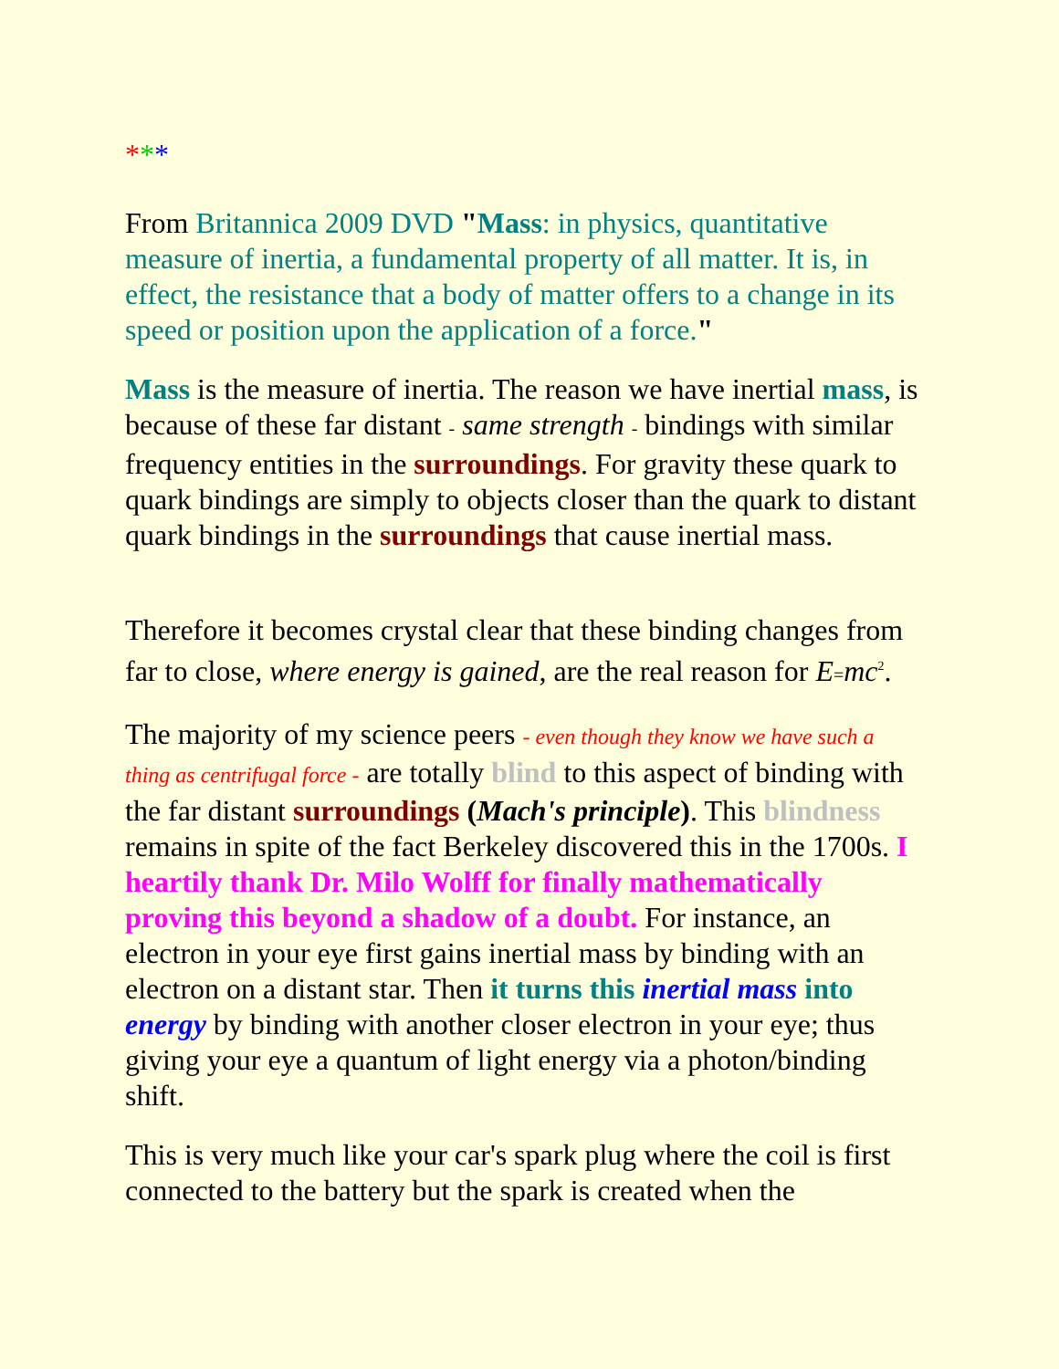***
From Britannica 2009 DVD "Mass: in physics, quantitative measure of inertia, a fundamental property of all matter. It is, in effect, the resistance that a body of matter offers to a change in its speed or position upon the application of a force."
Mass is the measure of inertia. The reason we have inertial mass, is because of these far distant - same strength - bindings with similar frequency entities in the surroundings. For gravity these quark to quark bindings are simply to objects closer than the quark to distant quark bindings in the surroundings that cause inertial mass.
Therefore it becomes crystal clear that these binding changes from far to close, where energy is gained, are the real reason for E=mc<sup>2</sup>.
The majority of my science peers - even though they know we have such a thing as centrifugal force - are totally blind to this aspect of binding with the far distant surroundings (Mach's principle). This blindness remains in spite of the fact Berkeley discovered this in the 1700s. I heartily thank Dr. Milo Wolff for finally mathematically proving this beyond a shadow of a doubt. For instance, an electron in your eye first gains inertial mass by binding with an electron on a distant star. Then it turns this inertial mass into energy by binding with another closer electron in your eye; thus giving your eye a quantum of light energy via a photon/binding shift.
This is very much like your car's spark plug where the coil is first connected to the battery but the spark is created when the